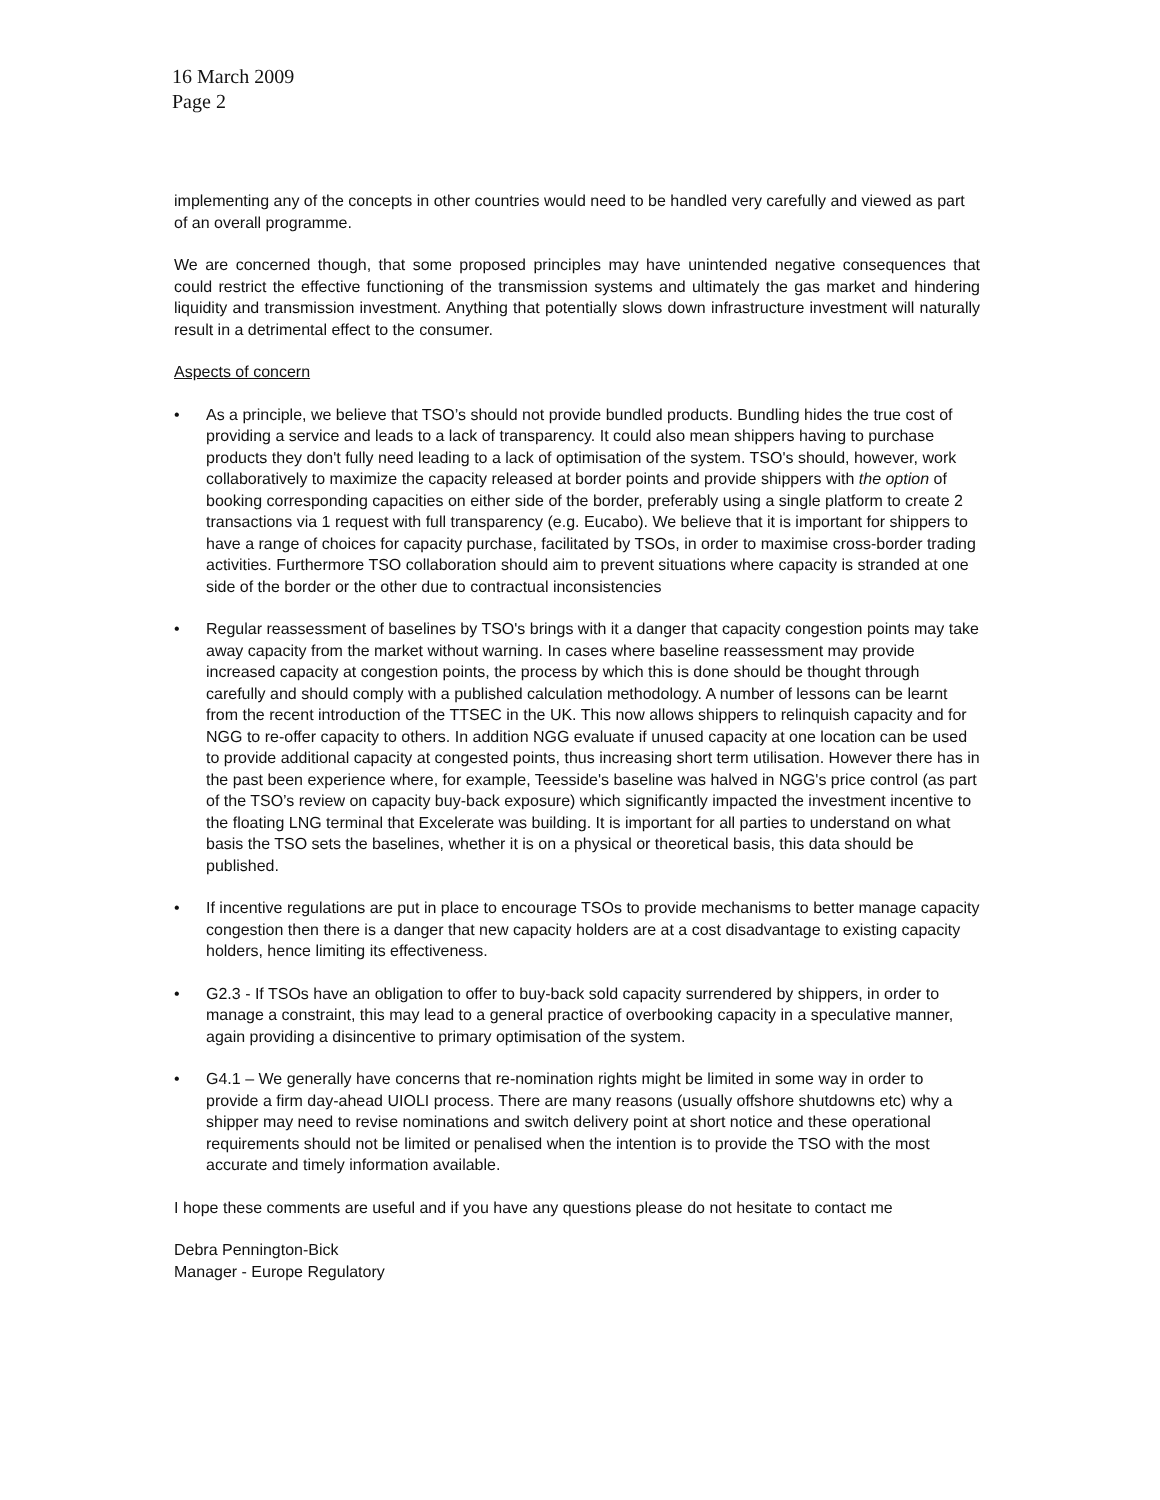16 March 2009
Page 2
implementing any of the concepts in other countries would need to be handled very carefully and viewed as part of an overall programme.
We are concerned though, that some proposed principles may have unintended negative consequences that could restrict the effective functioning of the transmission systems and ultimately the gas market and hindering liquidity and transmission investment. Anything that potentially slows down infrastructure investment will naturally result in a detrimental effect to the consumer.
Aspects of concern
• As a principle, we believe that TSO’s should not provide bundled products. Bundling hides the true cost of providing a service and leads to a lack of transparency. It could also mean shippers having to purchase products they don't fully need leading to a lack of optimisation of the system. TSO's should, however, work collaboratively to maximize the capacity released at border points and provide shippers with the option of booking corresponding capacities on either side of the border, preferably using a single platform to create 2 transactions via 1 request with full transparency (e.g. Eucabo). We believe that it is important for shippers to have a range of choices for capacity purchase, facilitated by TSOs, in order to maximise cross-border trading activities. Furthermore TSO collaboration should aim to prevent situations where capacity is stranded at one side of the border or the other due to contractual inconsistencies
• Regular reassessment of baselines by TSO's brings with it a danger that capacity congestion points may take away capacity from the market without warning. In cases where baseline reassessment may provide increased capacity at congestion points, the process by which this is done should be thought through carefully and should comply with a published calculation methodology. A number of lessons can be learnt from the recent introduction of the TTSEC in the UK. This now allows shippers to relinquish capacity and for NGG to re-offer capacity to others. In addition NGG evaluate if unused capacity at one location can be used to provide additional capacity at congested points, thus increasing short term utilisation. However there has in the past been experience where, for example, Teesside's baseline was halved in NGG's price control (as part of the TSO’s review on capacity buy-back exposure) which significantly impacted the investment incentive to the floating LNG terminal that Excelerate was building. It is important for all parties to understand on what basis the TSO sets the baselines, whether it is on a physical or theoretical basis, this data should be published.
• If incentive regulations are put in place to encourage TSOs to provide mechanisms to better manage capacity congestion then there is a danger that new capacity holders are at a cost disadvantage to existing capacity holders, hence limiting its effectiveness.
• G2.3 - If TSOs have an obligation to offer to buy-back sold capacity surrendered by shippers, in order to manage a constraint, this may lead to a general practice of overbooking capacity in a speculative manner, again providing a disincentive to primary optimisation of the system.
• G4.1 – We generally have concerns that re-nomination rights might be limited in some way in order to provide a firm day-ahead UIOLI process. There are many reasons (usually offshore shutdowns etc) why a shipper may need to revise nominations and switch delivery point at short notice and these operational requirements should not be limited or penalised when the intention is to provide the TSO with the most accurate and timely information available.
I hope these comments are useful and if you have any questions please do not hesitate to contact me
Debra Pennington-Bick
Manager - Europe Regulatory